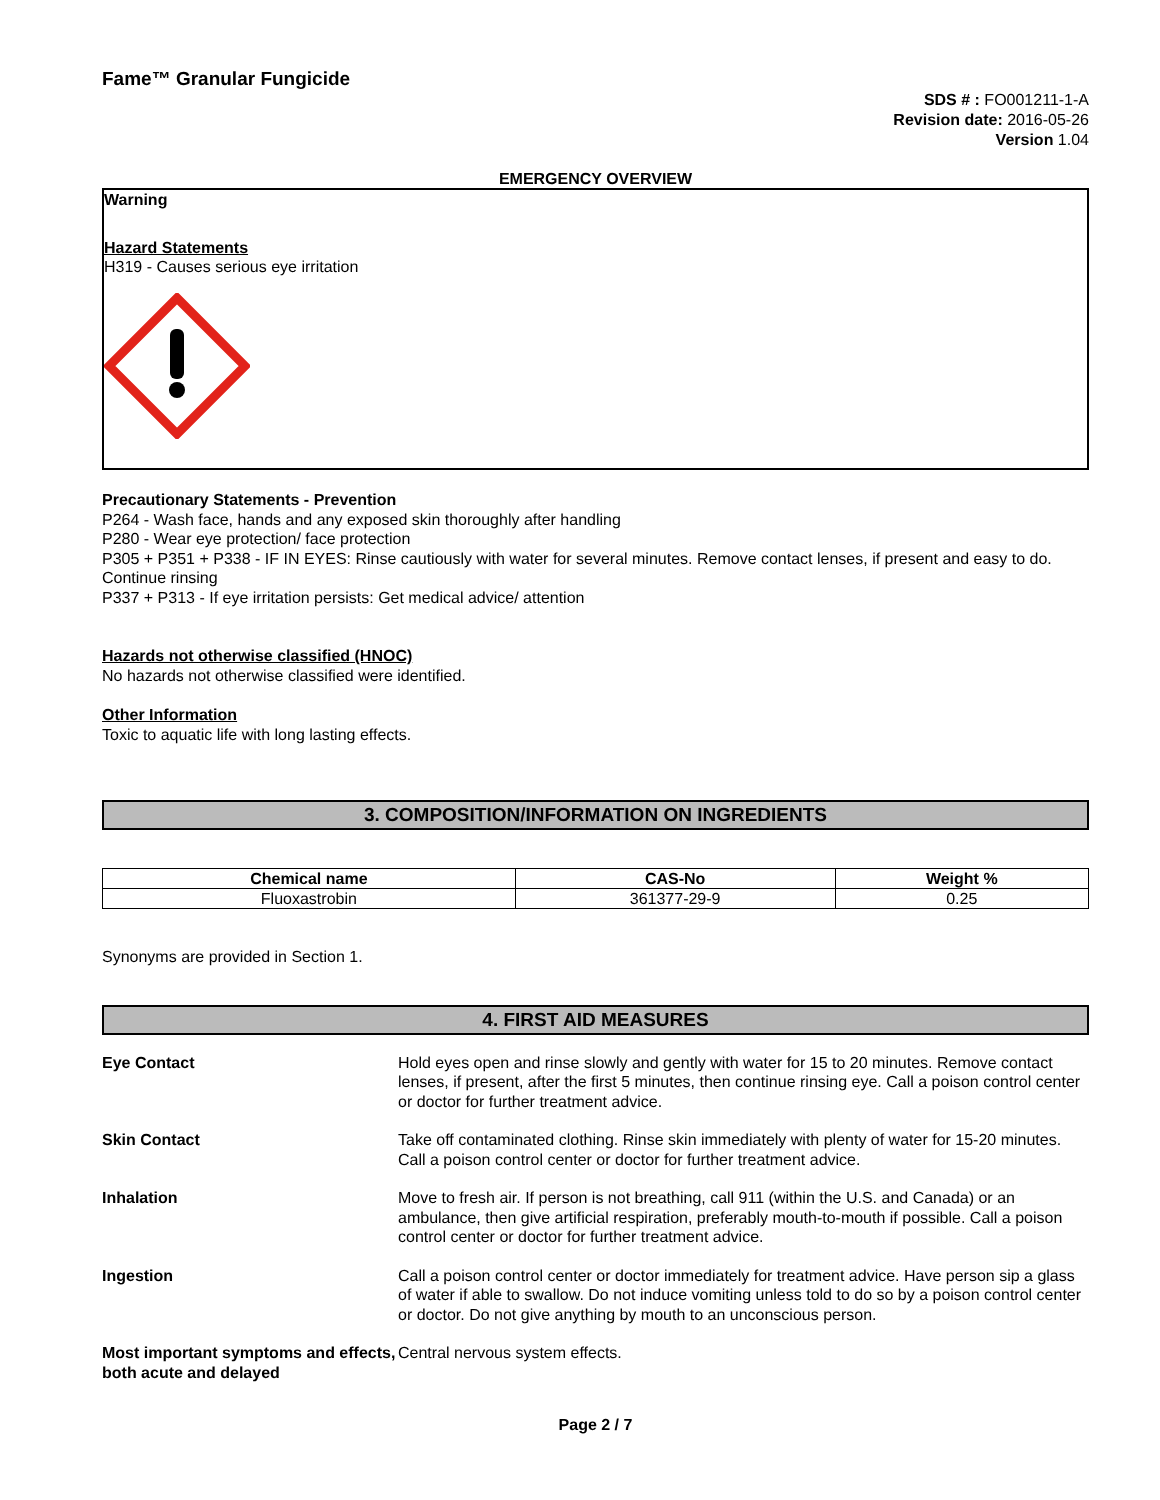Fame™ Granular Fungicide
SDS # : FO001211-1-A
Revision date: 2016-05-26
Version 1.04
EMERGENCY OVERVIEW
Warning
Hazard Statements
H319 - Causes serious eye irritation
Precautionary Statements - Prevention
P264 - Wash face, hands and any exposed skin thoroughly after handling
P280 - Wear eye protection/ face protection
P305 + P351 + P338 - IF IN EYES: Rinse cautiously with water for several minutes. Remove contact lenses, if present and easy to do. Continue rinsing
P337 + P313 - If eye irritation persists: Get medical advice/ attention
Hazards not otherwise classified (HNOC)
No hazards not otherwise classified were identified.
Other Information
Toxic to aquatic life with long lasting effects.
3. COMPOSITION/INFORMATION ON INGREDIENTS
| Chemical name | CAS-No | Weight % |
| --- | --- | --- |
| Fluoxastrobin | 361377-29-9 | 0.25 |
Synonyms are provided in Section 1.
4. FIRST AID MEASURES
| Eye Contact | Hold eyes open and rinse slowly and gently with water for 15 to 20 minutes. Remove contact lenses, if present, after the first 5 minutes, then continue rinsing eye. Call a poison control center or doctor for further treatment advice. |
| Skin Contact | Take off contaminated clothing. Rinse skin immediately with plenty of water for 15-20 minutes. Call a poison control center or doctor for further treatment advice. |
| Inhalation | Move to fresh air. If person is not breathing, call 911 (within the U.S. and Canada) or an ambulance, then give artificial respiration, preferably mouth-to-mouth if possible. Call a poison control center or doctor for further treatment advice. |
| Ingestion | Call a poison control center or doctor immediately for treatment advice. Have person sip a glass of water if able to swallow. Do not induce vomiting unless told to do so by a poison control center or doctor. Do not give anything by mouth to an unconscious person. |
| Most important symptoms and effects, both acute and delayed | Central nervous system effects. |
Page 2 / 7